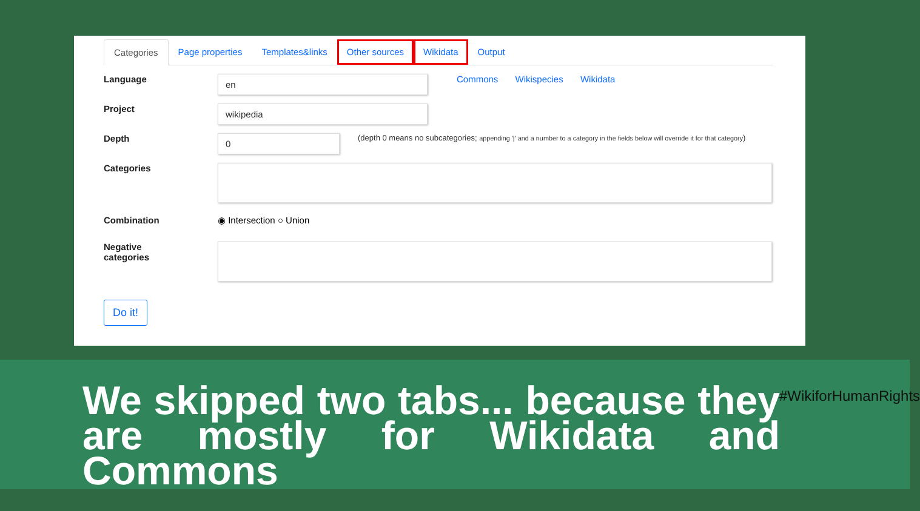Categories Page properties Templates&links Other sources Wikidata Output
Language
en
Commons Wikispecies Wikidata
Project
wikipedia
Depth
0
(depth 0 means no subcategories; appending '|' and a number to a category in the fields below will override it for that category)
Categories
Combination ◉ Intersection ○ Union
Negative
categories
Do it!
We skipped two tabs... because they are mostly for Wikidata and Commons
#WikiforHumanRights